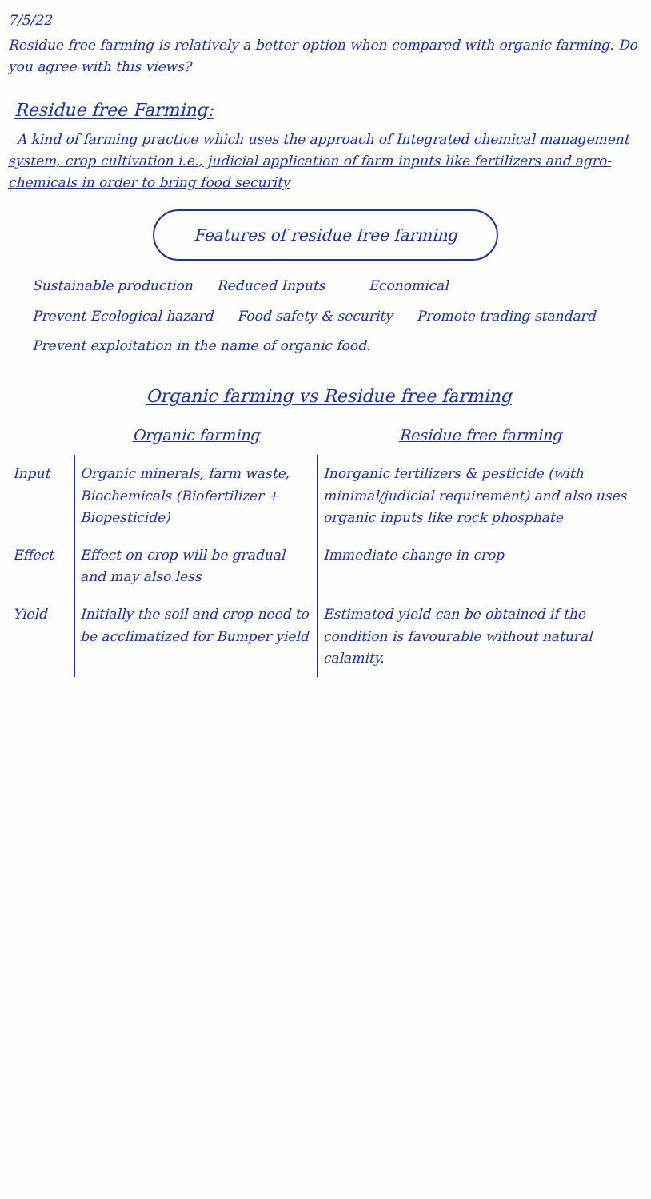7/5/22
Residue free farming is relatively a better option when compared with organic farming. Do you agree with this views?
Residue free Farming:
A kind of farming practice which uses the approach of Integrated chemical management system, crop cultivation i.e., judicial application of farm inputs like fertilizers and agro-chemicals in order to bring food security
Features of residue free farming
Sustainable production
Reduced Inputs
Economical
Prevent Ecological hazard
Food safety & security
Promote trading standard
Prevent exploitation in the name of organic food.
Organic farming vs Residue free farming
| | Organic farming | Residue free farming |
| --- | --- | --- |
| Input | Organic minerals, farm waste, Biochemicals (Biofertilizer + Biopesticide) | Inorganic fertilizers & pesticide (with minimal/judicial requirement) and also uses organic inputs like rock phosphate |
| Effect | Effect on crop will be gradual and may also less | Immediate change in crop |
| Yield | Initially the soil and crop need to be acclimatized for Bumper yield | Estimated yield can be obtained if the condition is favourable without natural calamity. |